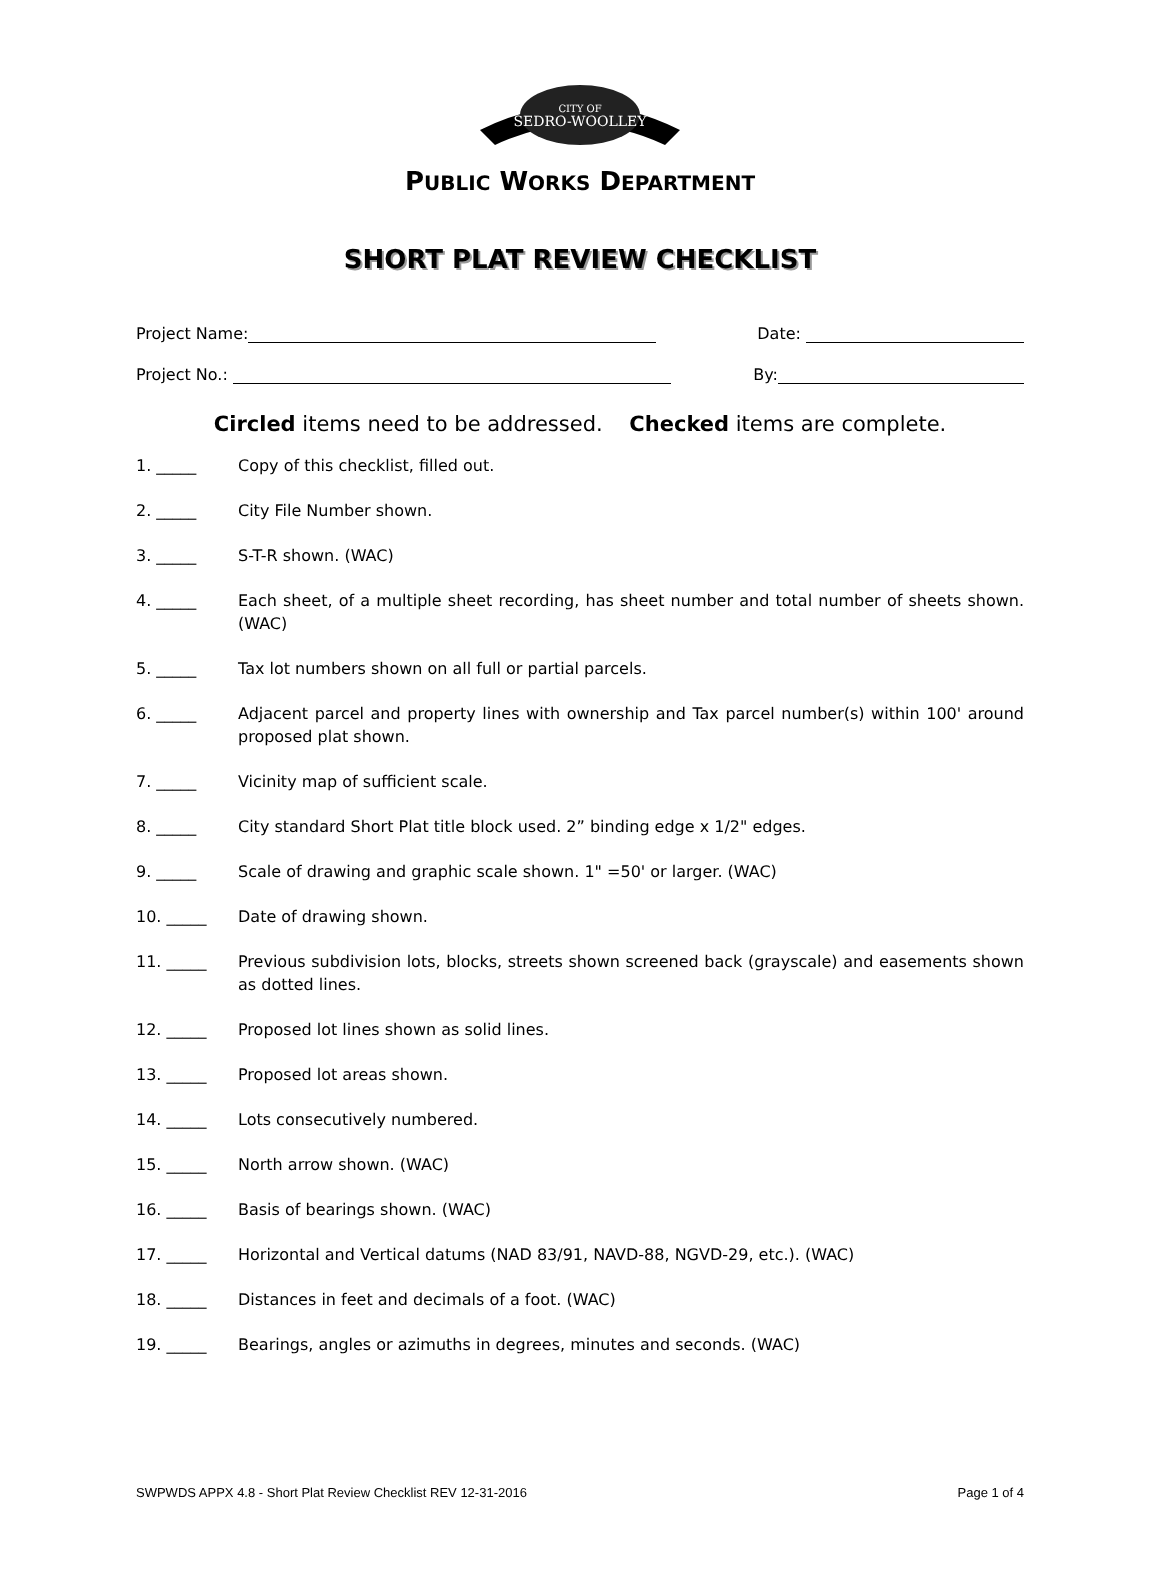CITY OF
SEDRO-WOOLLEY
PUBLIC WORKS DEPARTMENT
SHORT PLAT REVIEW CHECKLIST
Project Name: Date:
Project No.: By:
Circled items need to be addressed. Checked items are complete.
1. _____ Copy of this checklist, filled out.
2. _____ City File Number shown.
3. _____ S-T-R shown. (WAC)
4. _____ Each sheet, of a multiple sheet recording, has sheet number and total number of sheets shown. (WAC)
5. _____ Tax lot numbers shown on all full or partial parcels.
6. _____ Adjacent parcel and property lines with ownership and Tax parcel number(s) within 100' around proposed plat shown.
7. _____ Vicinity map of sufficient scale.
8. _____ City standard Short Plat title block used. 2” binding edge x 1/2" edges.
9. _____ Scale of drawing and graphic scale shown. 1" =50' or larger. (WAC)
10. _____ Date of drawing shown.
11. _____ Previous subdivision lots, blocks, streets shown screened back (grayscale) and easements shown as dotted lines.
12. _____ Proposed lot lines shown as solid lines.
13. _____ Proposed lot areas shown.
14. _____ Lots consecutively numbered.
15. _____ North arrow shown. (WAC)
16. _____ Basis of bearings shown. (WAC)
17. _____ Horizontal and Vertical datums (NAD 83/91, NAVD-88, NGVD-29, etc.). (WAC)
18. _____ Distances in feet and decimals of a foot. (WAC)
19. _____ Bearings, angles or azimuths in degrees, minutes and seconds. (WAC)
SWPWDS APPX 4.8 - Short Plat Review Checklist REV 12-31-2016 Page 1 of 4